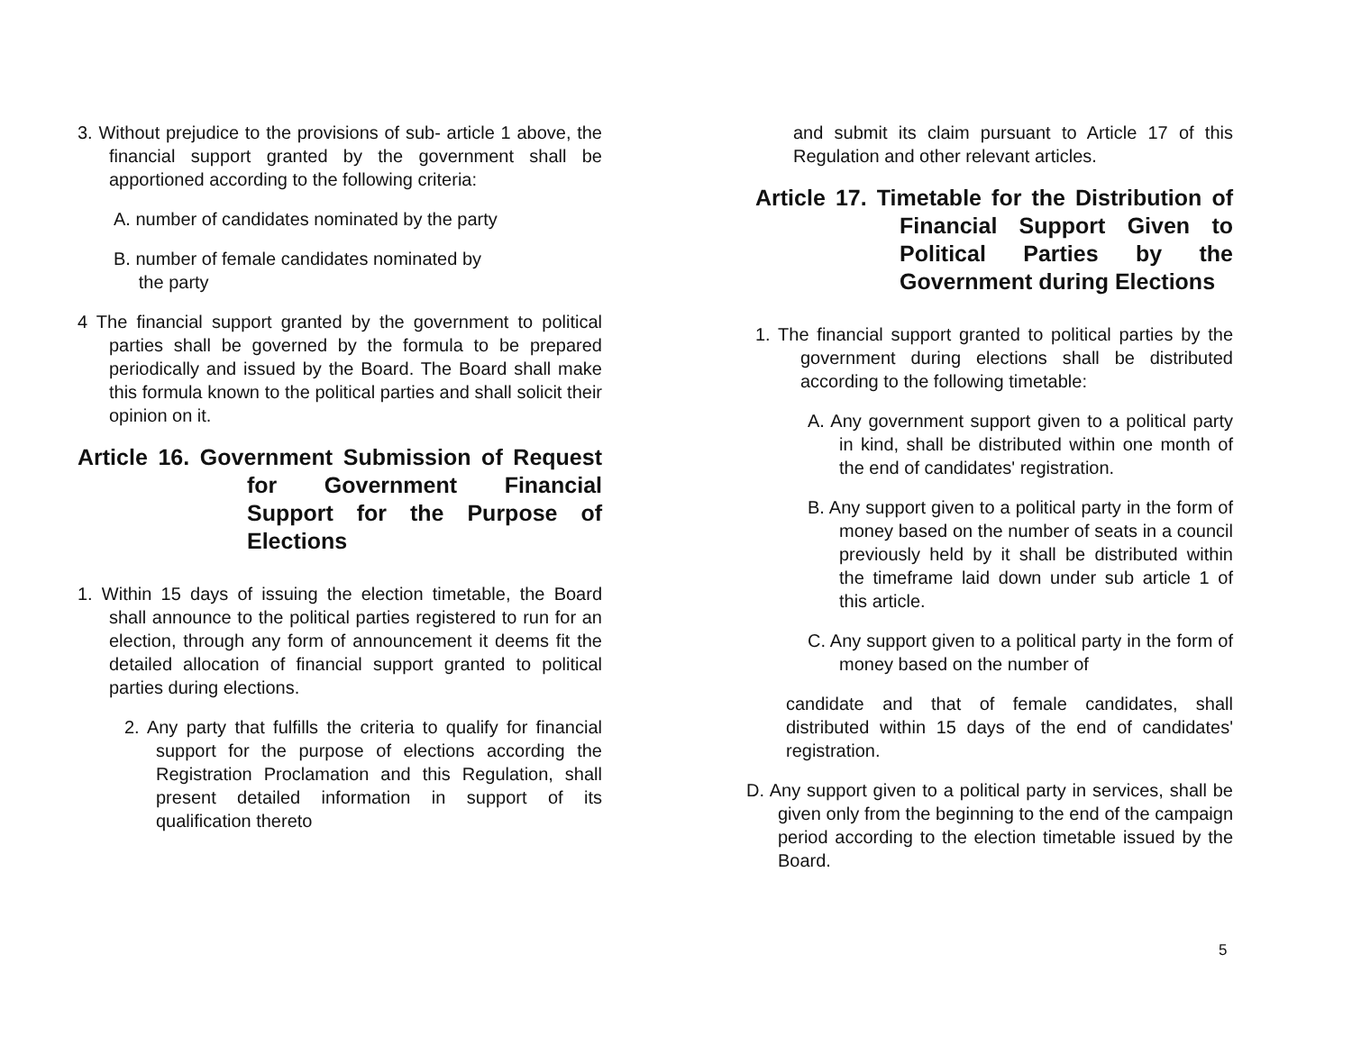3. Without prejudice to the provisions of sub- article 1 above, the financial support granted by the government shall be apportioned according to the following criteria:
A. number of candidates nominated by the party
B. number of female candidates nominated by
the party
4 The financial support granted by the government to political parties shall be governed by the formula to be prepared periodically and issued by the Board. The Board shall make this formula known to the political parties and shall solicit their opinion on it.
Article 16. Government Submission of Request for Government Financial Support for the Purpose of Elections
1. Within 15 days of issuing the election timetable, the Board shall announce to the political parties registered to run for an election, through any form of announcement it deems fit the detailed allocation of financial support granted to political parties during elections.
2. Any party that fulfills the criteria to qualify for financial support for the purpose of elections according the Registration Proclamation and this Regulation, shall present detailed information in support of its qualification thereto
and submit its claim pursuant to Article 17 of this Regulation and other relevant articles.
Article 17. Timetable for the Distribution of Financial Support Given to Political Parties by the Government during Elections
1. The financial support granted to political parties by the government during elections shall be distributed according to the following timetable:
A. Any government support given to a political party in kind, shall be distributed within one month of the end of candidates' registration.
B. Any support given to a political party in the form of money based on the number of seats in a council previously held by it shall be distributed within the timeframe laid down under sub article 1 of this article.
C. Any support given to a political party in the form of money based on the number of
candidate and that of female candidates, shall distributed within 15 days of the end of candidates' registration.
D. Any support given to a political party in services, shall be given only from the beginning to the end of the campaign period according to the election timetable issued by the Board.
5